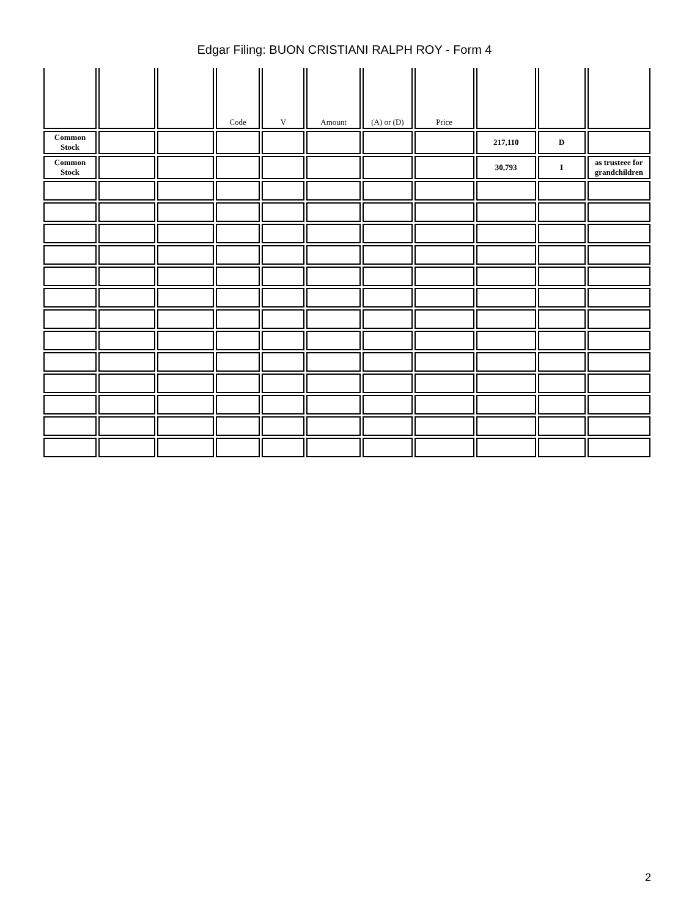Edgar Filing: BUON CRISTIANI RALPH ROY - Form 4
| | | | Code | V | Amount | (A) or (D) | Price | | | |
| Common Stock | | | | | | | | 217,110 | D | |
| Common Stock | | | | | | | | 30,793 | I | as trusteee for grandchildren |
2